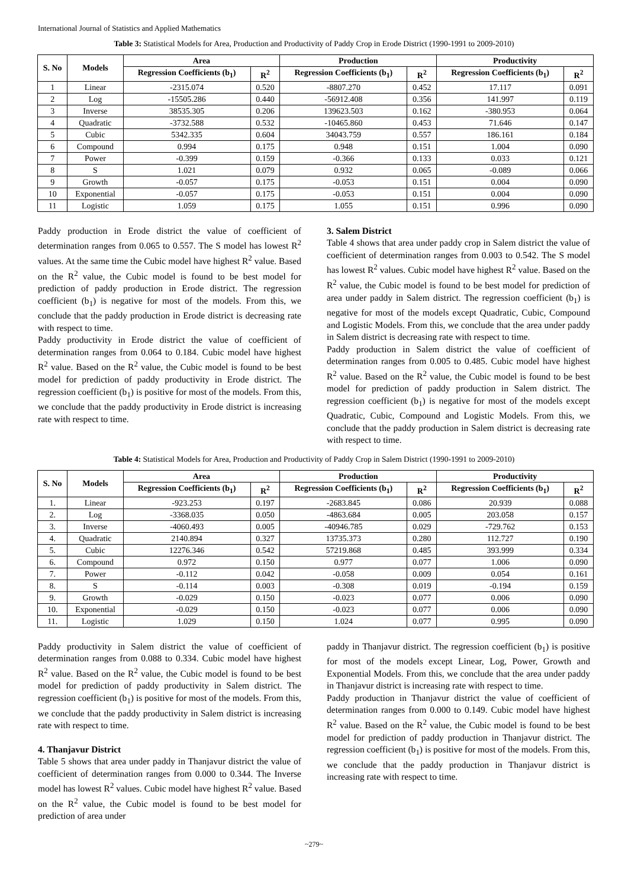International Journal of Statistics and Applied Mathematics
Table 3: Statistical Models for Area, Production and Productivity of Paddy Crop in Erode District (1990-1991 to 2009-2010)
| S. No | Models | Area | | Production | | Productivity | |
| --- | --- | --- | --- | --- | --- | --- | --- |
| | | Regression Coefficients (b<sub>1</sub>) | R<sup>2</sup> | Regression Coefficients (b<sub>1</sub>) | R<sup>2</sup> | Regression Coefficients (b<sub>1</sub>) | R<sup>2</sup> |
| 1 | Linear | -2315.074 | 0.520 | -8807.270 | 0.452 | 17.117 | 0.091 |
| 2 | Log | -15505.286 | 0.440 | -56912.408 | 0.356 | 141.997 | 0.119 |
| 3 | Inverse | 38535.305 | 0.206 | 139623.503 | 0.162 | -380.953 | 0.064 |
| 4 | Quadratic | -3732.588 | 0.532 | -10465.860 | 0.453 | 71.646 | 0.147 |
| 5 | Cubic | 5342.335 | 0.604 | 34043.759 | 0.557 | 186.161 | 0.184 |
| 6 | Compound | 0.994 | 0.175 | 0.948 | 0.151 | 1.004 | 0.090 |
| 7 | Power | -0.399 | 0.159 | -0.366 | 0.133 | 0.033 | 0.121 |
| 8 | S | 1.021 | 0.079 | 0.932 | 0.065 | -0.089 | 0.066 |
| 9 | Growth | -0.057 | 0.175 | -0.053 | 0.151 | 0.004 | 0.090 |
| 10 | Exponential | -0.057 | 0.175 | -0.053 | 0.151 | 0.004 | 0.090 |
| 11 | Logistic | 1.059 | 0.175 | 1.055 | 0.151 | 0.996 | 0.090 |
Paddy production in Erode district the value of coefficient of determination ranges from 0.065 to 0.557. The S model has lowest R<sup>2</sup> values. At the same time the Cubic model have highest R<sup>2</sup> value. Based on the R<sup>2</sup> value, the Cubic model is found to be best model for prediction of paddy production in Erode district. The regression coefficient (b<sub>1</sub>) is negative for most of the models. From this, we conclude that the paddy production in Erode district is decreasing rate with respect to time.
Paddy productivity in Erode district the value of coefficient of determination ranges from 0.064 to 0.184. Cubic model have highest R<sup>2</sup> value. Based on the R<sup>2</sup> value, the Cubic model is found to be best model for prediction of paddy productivity in Erode district. The regression coefficient (b<sub>1</sub>) is positive for most of the models. From this, we conclude that the paddy productivity in Erode district is increasing rate with respect to time.
3. Salem District
Table 4 shows that area under paddy crop in Salem district the value of coefficient of determination ranges from 0.003 to 0.542. The S model has lowest R<sup>2</sup> values. Cubic model have highest R<sup>2</sup> value. Based on the R<sup>2</sup> value, the Cubic model is found to be best model for prediction of area under paddy in Salem district. The regression coefficient (b<sub>1</sub>) is negative for most of the models except Quadratic, Cubic, Compound and Logistic Models. From this, we conclude that the area under paddy in Salem district is decreasing rate with respect to time.
Paddy production in Salem district the value of coefficient of determination ranges from 0.005 to 0.485. Cubic model have highest R<sup>2</sup> value. Based on the R<sup>2</sup> value, the Cubic model is found to be best model for prediction of paddy production in Salem district. The regression coefficient (b<sub>1</sub>) is negative for most of the models except Quadratic, Cubic, Compound and Logistic Models. From this, we conclude that the paddy production in Salem district is decreasing rate with respect to time.
Table 4: Statistical Models for Area, Production and Productivity of Paddy Crop in Salem District (1990-1991 to 2009-2010)
| S. No | Models | Area | | Production | | Productivity | |
| --- | --- | --- | --- | --- | --- | --- | --- |
| | | Regression Coefficients (b<sub>1</sub>) | R<sup>2</sup> | Regression Coefficients (b<sub>1</sub>) | R<sup>2</sup> | Regression Coefficients (b<sub>1</sub>) | R<sup>2</sup> |
| 1. | Linear | -923.253 | 0.197 | -2683.845 | 0.086 | 20.939 | 0.088 |
| 2. | Log | -3368.035 | 0.050 | -4863.684 | 0.005 | 203.058 | 0.157 |
| 3. | Inverse | -4060.493 | 0.005 | -40946.785 | 0.029 | -729.762 | 0.153 |
| 4. | Quadratic | 2140.894 | 0.327 | 13735.373 | 0.280 | 112.727 | 0.190 |
| 5. | Cubic | 12276.346 | 0.542 | 57219.868 | 0.485 | 393.999 | 0.334 |
| 6. | Compound | 0.972 | 0.150 | 0.977 | 0.077 | 1.006 | 0.090 |
| 7. | Power | -0.112 | 0.042 | -0.058 | 0.009 | 0.054 | 0.161 |
| 8. | S | -0.114 | 0.003 | -0.308 | 0.019 | -0.194 | 0.159 |
| 9. | Growth | -0.029 | 0.150 | -0.023 | 0.077 | 0.006 | 0.090 |
| 10. | Exponential | -0.029 | 0.150 | -0.023 | 0.077 | 0.006 | 0.090 |
| 11. | Logistic | 1.029 | 0.150 | 1.024 | 0.077 | 0.995 | 0.090 |
Paddy productivity in Salem district the value of coefficient of determination ranges from 0.088 to 0.334. Cubic model have highest R<sup>2</sup> value. Based on the R<sup>2</sup> value, the Cubic model is found to be best model for prediction of paddy productivity in Salem district. The regression coefficient (b<sub>1</sub>) is positive for most of the models. From this, we conclude that the paddy productivity in Salem district is increasing rate with respect to time.
4. Thanjavur District
Table 5 shows that area under paddy in Thanjavur district the value of coefficient of determination ranges from 0.000 to 0.344. The Inverse model has lowest R<sup>2</sup> values. Cubic model have highest R<sup>2</sup> value. Based on the R<sup>2</sup> value, the Cubic model is found to be best model for prediction of area under
paddy in Thanjavur district. The regression coefficient (b<sub>1</sub>) is positive for most of the models except Linear, Log, Power, Growth and Exponential Models. From this, we conclude that the area under paddy in Thanjavur district is increasing rate with respect to time.
Paddy production in Thanjavur district the value of coefficient of determination ranges from 0.000 to 0.149. Cubic model have highest R<sup>2</sup> value. Based on the R<sup>2</sup> value, the Cubic model is found to be best model for prediction of paddy production in Thanjavur district. The regression coefficient (b<sub>1</sub>) is positive for most of the models. From this, we conclude that the paddy production in Thanjavur district is increasing rate with respect to time.
~279~